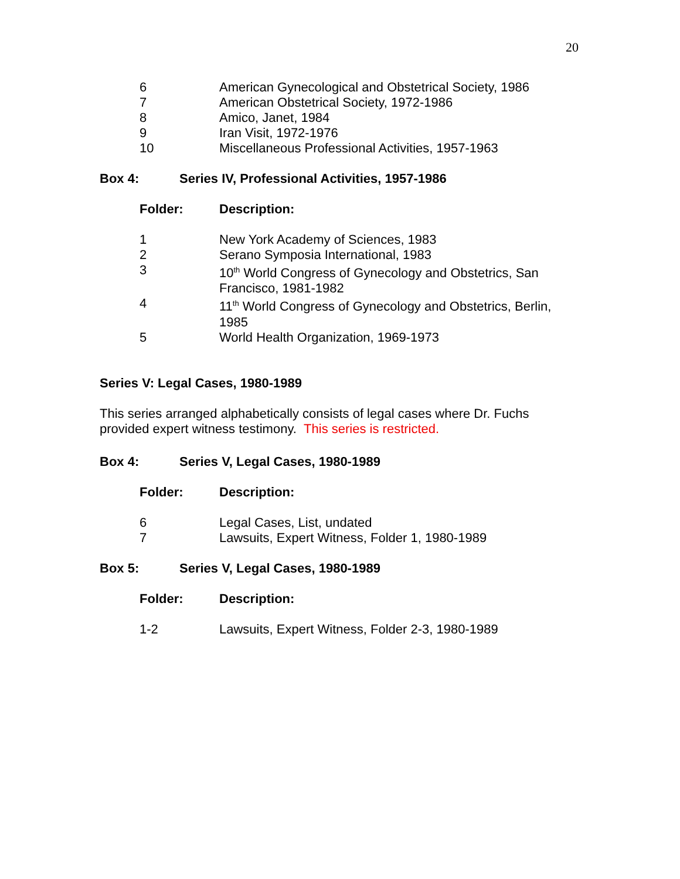20
| 6 | American Gynecological and Obstetrical Society, 1986 |
| 7 | American Obstetrical Society, 1972-1986 |
| 8 | Amico, Janet, 1984 |
| 9 | Iran Visit, 1972-1976 |
| 10 | Miscellaneous Professional Activities, 1957-1963 |
Box 4: Series IV, Professional Activities, 1957-1986
Folder: Description:
| 1 | New York Academy of Sciences, 1983 |
| 2 | Serano Symposia International, 1983 |
| 3 | 10<sup>th</sup> World Congress of Gynecology and Obstetrics, San Francisco, 1981-1982 |
| 4 | 11<sup>th</sup> World Congress of Gynecology and Obstetrics, Berlin, 1985 |
| 5 | World Health Organization, 1969-1973 |
Series V: Legal Cases, 1980-1989
This series arranged alphabetically consists of legal cases where Dr. Fuchs provided expert witness testimony. This series is restricted.
Box 4: Series V, Legal Cases, 1980-1989
Folder: Description:
| 6 | Legal Cases, List, undated |
| 7 | Lawsuits, Expert Witness, Folder 1, 1980-1989 |
Box 5: Series V, Legal Cases, 1980-1989
Folder: Description:
| 1-2 | Lawsuits, Expert Witness, Folder 2-3, 1980-1989 |